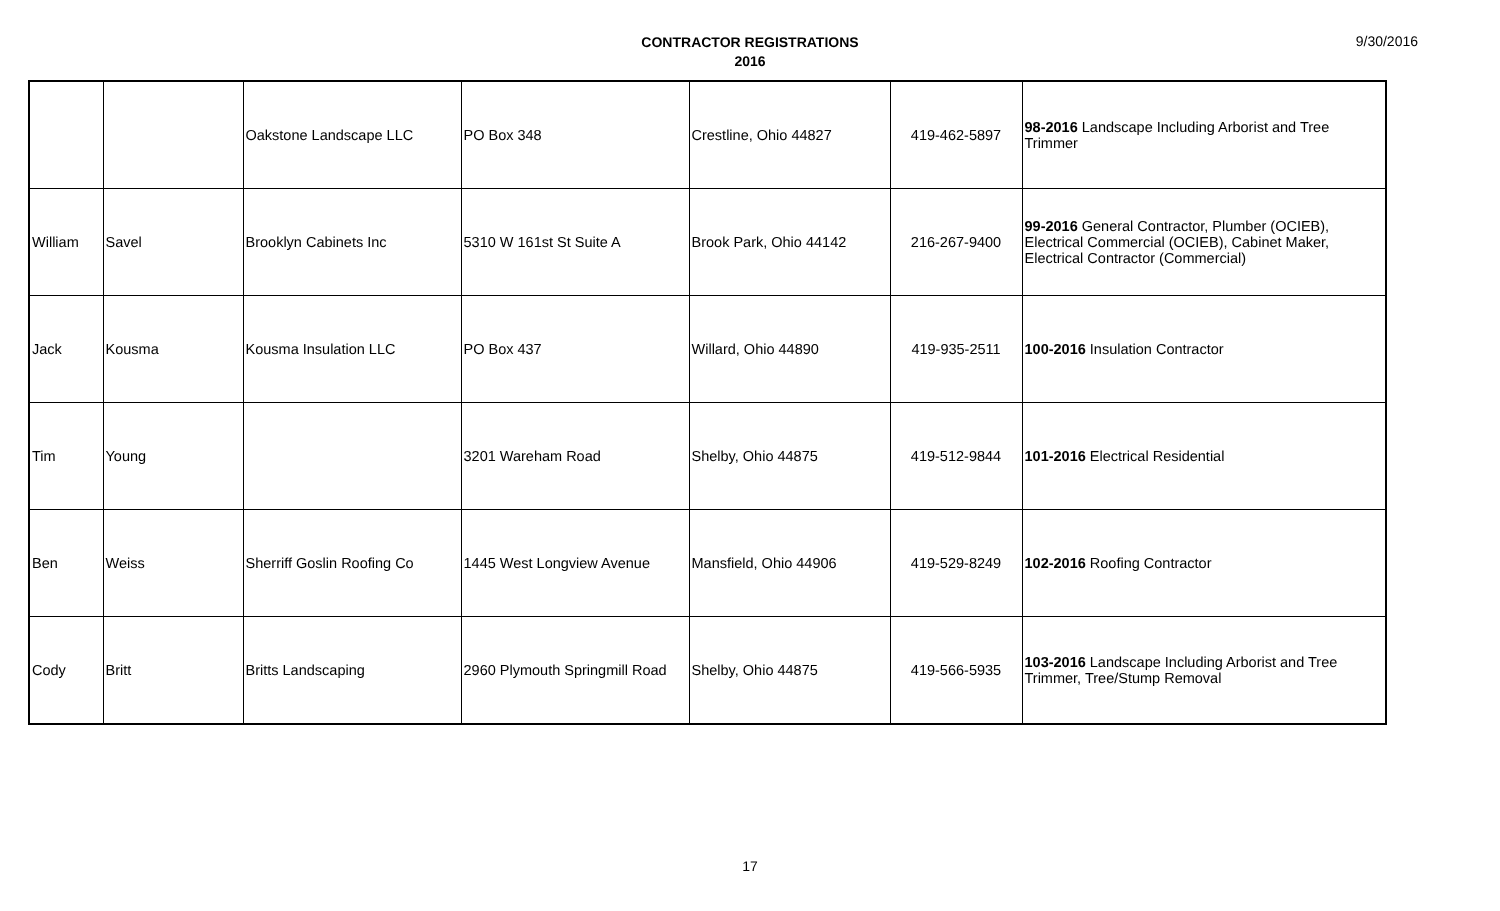CONTRACTOR REGISTRATIONS
2016
9/30/2016
| | | Oakstone Landscape LLC | PO Box 348 | Crestline, Ohio 44827 | 419-462-5897 | 98-2016 Landscape Including Arborist and Tree Trimmer |
| William | Savel | Brooklyn Cabinets Inc | 5310 W 161st St Suite A | Brook Park, Ohio 44142 | 216-267-9400 | 99-2016 General Contractor, Plumber (OCIEB), Electrical Commercial (OCIEB), Cabinet Maker, Electrical Contractor (Commercial) |
| Jack | Kousma | Kousma Insulation LLC | PO Box 437 | Willard, Ohio 44890 | 419-935-2511 | 100-2016 Insulation Contractor |
| Tim | Young | | 3201 Wareham Road | Shelby, Ohio 44875 | 419-512-9844 | 101-2016 Electrical Residential |
| Ben | Weiss | Sherriff Goslin Roofing Co | 1445 West Longview Avenue | Mansfield, Ohio 44906 | 419-529-8249 | 102-2016 Roofing Contractor |
| Cody | Britt | Britts Landscaping | 2960 Plymouth Springmill Road | Shelby, Ohio 44875 | 419-566-5935 | 103-2016 Landscape Including Arborist and Tree Trimmer, Tree/Stump Removal |
17